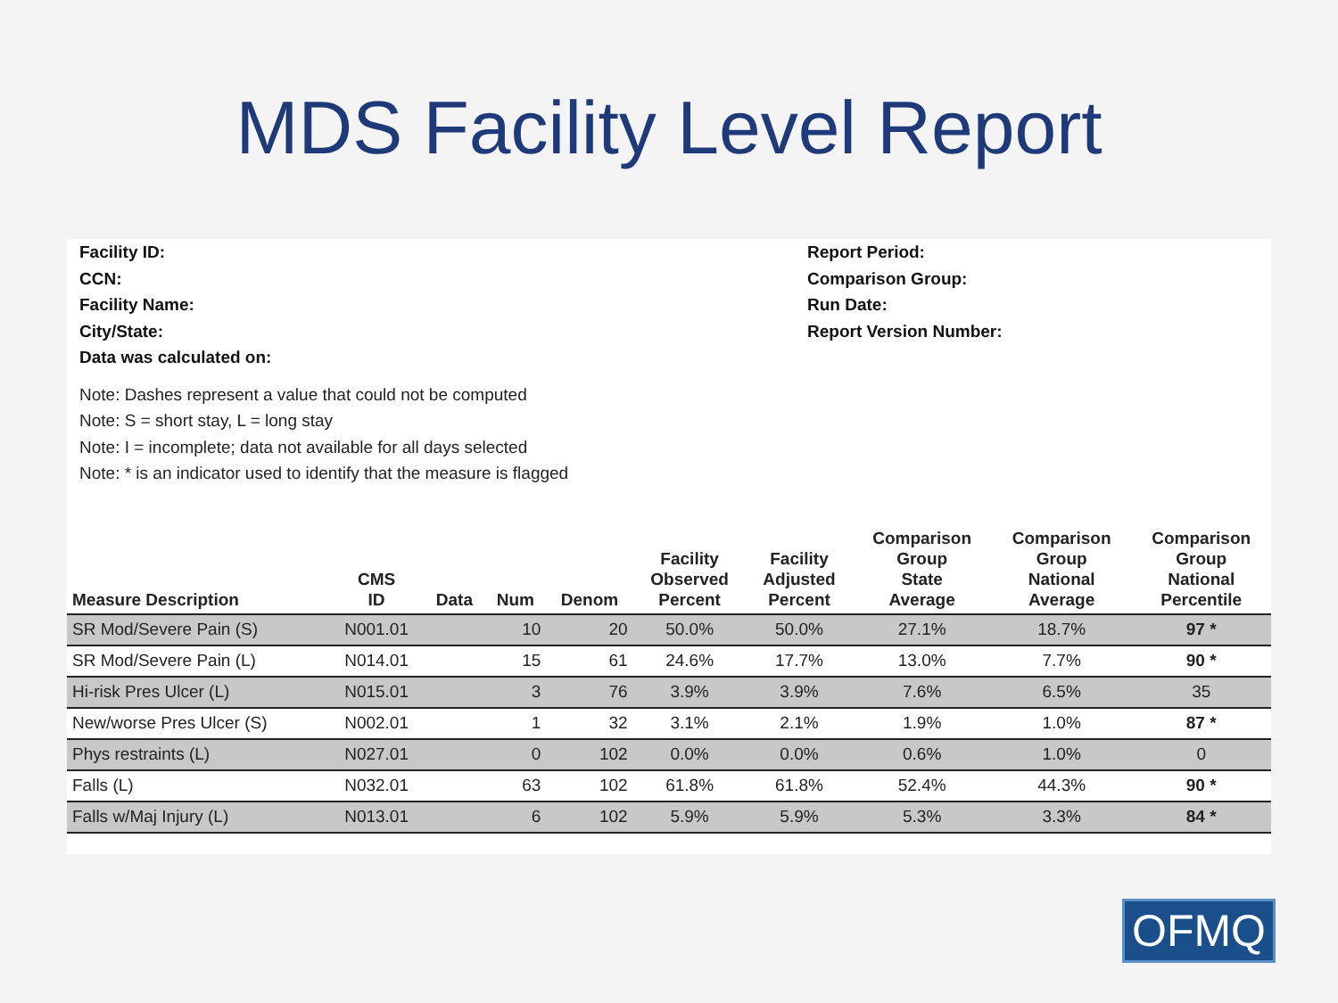MDS Facility Level Report
Facility ID:
CCN:
Facility Name:
City/State:
Data was calculated on:
Report Period:
Comparison Group:
Run Date:
Report Version Number:
Note: Dashes represent a value that could not be computed
Note: S = short stay, L = long stay
Note: I = incomplete; data not available for all days selected
Note: * is an indicator used to identify that the measure is flagged
| Measure Description | CMS ID | Data | Num | Denom | Facility Observed Percent | Facility Adjusted Percent | Comparison Group State Average | Comparison Group National Average | Comparison Group National Percentile |
| --- | --- | --- | --- | --- | --- | --- | --- | --- | --- |
| SR Mod/Severe Pain (S) | N001.01 | | 10 | 20 | 50.0% | 50.0% | 27.1% | 18.7% | 97 * |
| SR Mod/Severe Pain (L) | N014.01 | | 15 | 61 | 24.6% | 17.7% | 13.0% | 7.7% | 90 * |
| Hi-risk Pres Ulcer (L) | N015.01 | | 3 | 76 | 3.9% | 3.9% | 7.6% | 6.5% | 35 |
| New/worse Pres Ulcer (S) | N002.01 | | 1 | 32 | 3.1% | 2.1% | 1.9% | 1.0% | 87 * |
| Phys restraints (L) | N027.01 | | 0 | 102 | 0.0% | 0.0% | 0.6% | 1.0% | 0 |
| Falls (L) | N032.01 | | 63 | 102 | 61.8% | 61.8% | 52.4% | 44.3% | 90 * |
| Falls w/Maj Injury (L) | N013.01 | | 6 | 102 | 5.9% | 5.9% | 5.3% | 3.3% | 84 * |
OFMQ